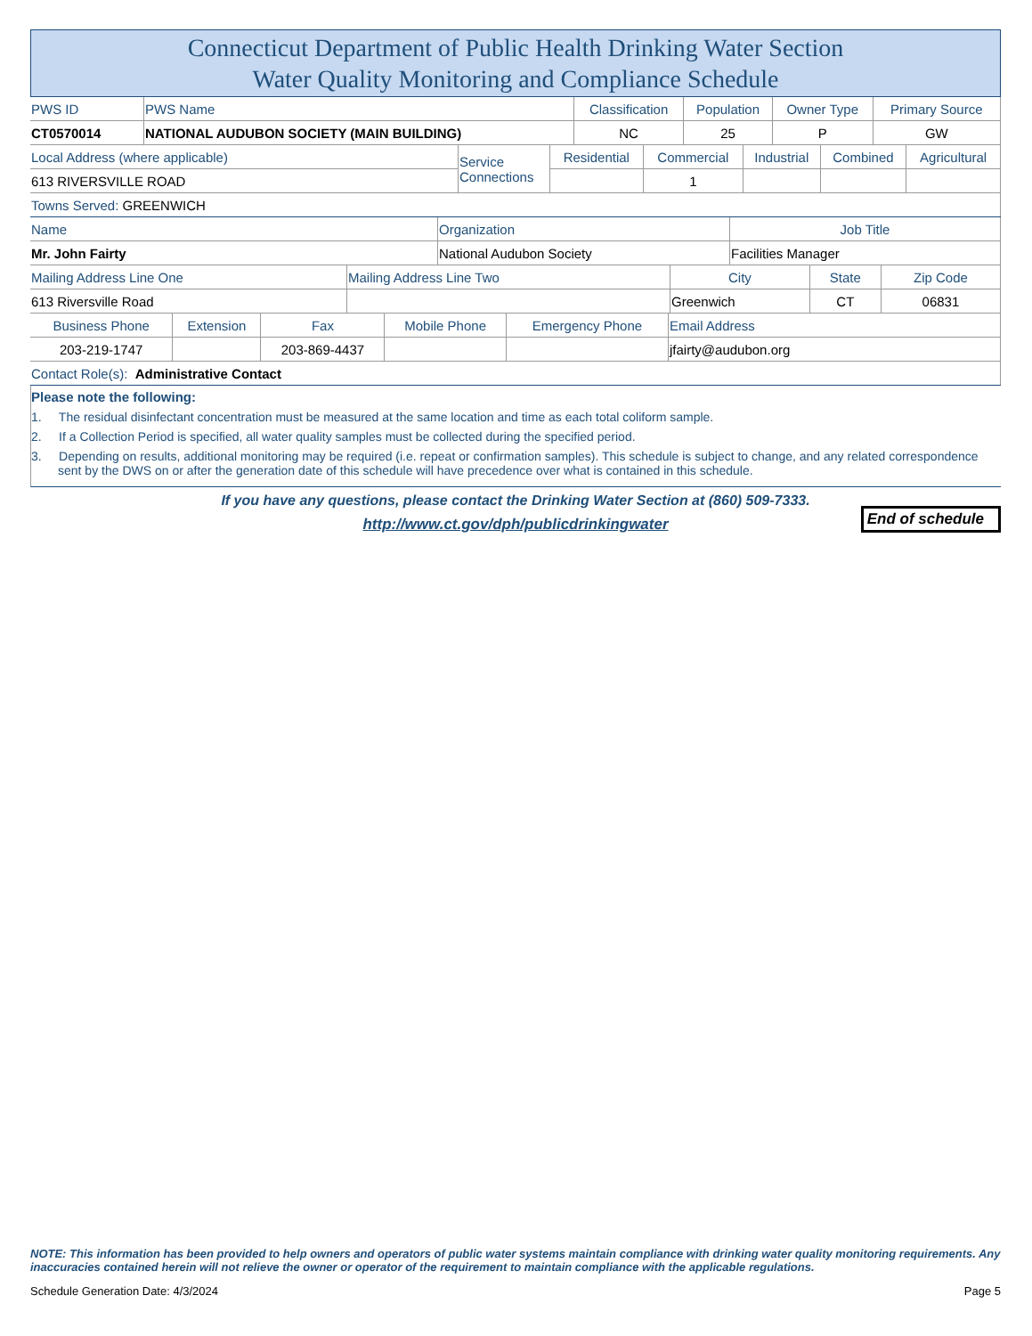Connecticut Department of Public Health Drinking Water Section
Water Quality Monitoring and Compliance Schedule
| PWS ID | PWS Name | Classification | Population | Owner Type | Primary Source |
| CT0570014 | NATIONAL AUDUBON SOCIETY (MAIN BUILDING) | NC | 25 | P | GW |
| Local Address (where applicable) | Service Connections | Residential | Commercial | Industrial | Combined | Agricultural |
| 613 RIVERSVILLE ROAD | | | 1 | | | |
| Towns Served: GREENWICH | | | | | | |
| Name | Organization | Job Title |
| Mr. John Fairty | National Audubon Society | Facilities Manager |
| Mailing Address Line One | Mailing Address Line Two | City | State | Zip Code |
| 613 Riversville Road | | Greenwich | CT | 06831 |
| Business Phone | Extension | Fax | Mobile Phone | Emergency Phone | Email Address |
| 203-219-1747 | | 203-869-4437 | | | jfairty@audubon.org |
| Contact Role(s): Administrative Contact | | | | | |
Please note the following:
1. The residual disinfectant concentration must be measured at the same location and time as each total coliform sample.
2. If a Collection Period is specified, all water quality samples must be collected during the specified period.
3. Depending on results, additional monitoring may be required (i.e. repeat or confirmation samples). This schedule is subject to change, and any related correspondence sent by the DWS on or after the generation date of this schedule will have precedence over what is contained in this schedule.
If you have any questions, please contact the Drinking Water Section at (860) 509-7333.
http://www.ct.gov/dph/publicdrinkingwater
End of schedule
NOTE: This information has been provided to help owners and operators of public water systems maintain compliance with drinking water quality monitoring requirements. Any inaccuracies contained herein will not relieve the owner or operator of the requirement to maintain compliance with the applicable regulations.
Schedule Generation Date: 4/3/2024 Page 5